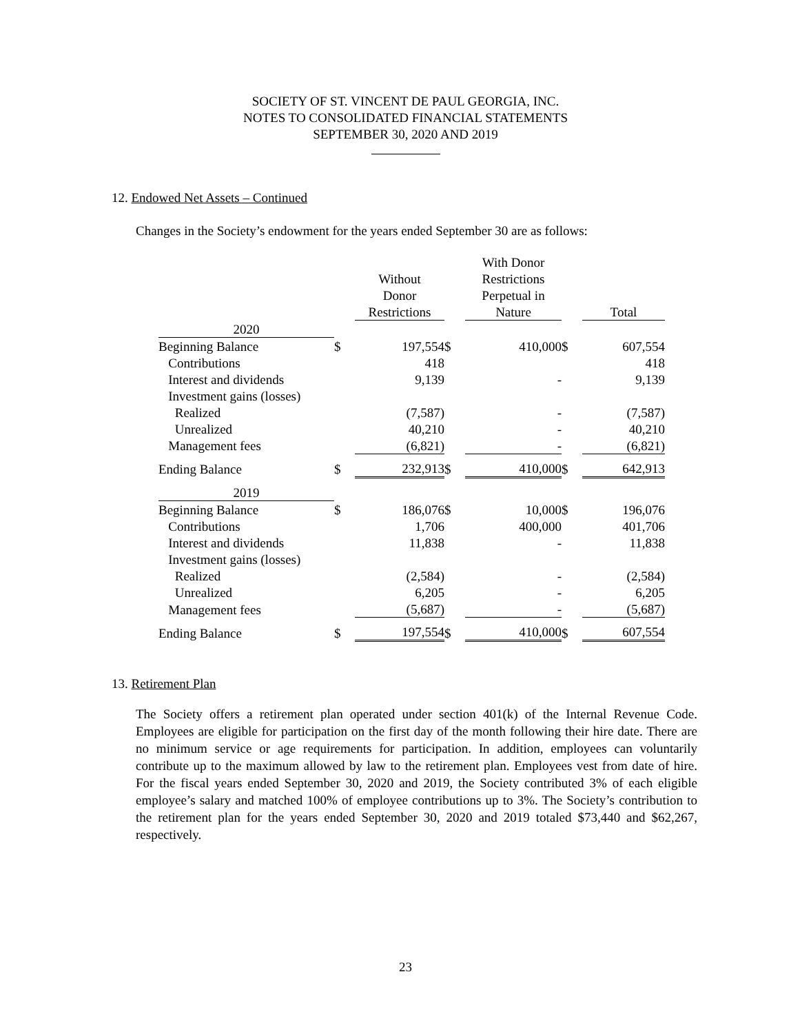SOCIETY OF ST. VINCENT DE PAUL GEORGIA, INC.
NOTES TO CONSOLIDATED FINANCIAL STATEMENTS
SEPTEMBER 30, 2020 AND 2019
12. Endowed Net Assets – Continued
Changes in the Society’s endowment for the years ended September 30 are as follows:
| | | | | With Donor | | |
| --- | --- | --- | --- | --- | --- | --- |
| | | Without | | Restrictions | | |
| | | Donor | | Perpetual in | | |
| | | Restrictions | | Nature | | Total |
| 2020 | | | | | | |
| Beginning Balance | $ | 197,554 | $ | 410,000 | $ | 607,554 |
| Contributions | | 418 | | | | 418 |
| Interest and dividends | | 9,139 | | - | | 9,139 |
| Investment gains (losses) | | | | | | |
| Realized | | (7,587) | | - | | (7,587) |
| Unrealized | | 40,210 | | - | | 40,210 |
| Management fees | | (6,821) | | - | | (6,821) |
| Ending Balance | $ | 232,913 | $ | 410,000 | $ | 642,913 |
| 2019 | | | | | | |
| Beginning Balance | $ | 186,076 | $ | 10,000 | $ | 196,076 |
| Contributions | | 1,706 | | 400,000 | | 401,706 |
| Interest and dividends | | 11,838 | | - | | 11,838 |
| Investment gains (losses) | | | | | | |
| Realized | | (2,584) | | - | | (2,584) |
| Unrealized | | 6,205 | | - | | 6,205 |
| Management fees | | (5,687) | | - | | (5,687) |
| Ending Balance | $ | 197,554 | $ | 410,000 | $ | 607,554 |
13. Retirement Plan
The Society offers a retirement plan operated under section 401(k) of the Internal Revenue Code. Employees are eligible for participation on the first day of the month following their hire date. There are no minimum service or age requirements for participation. In addition, employees can voluntarily contribute up to the maximum allowed by law to the retirement plan. Employees vest from date of hire. For the fiscal years ended September 30, 2020 and 2019, the Society contributed 3% of each eligible employee’s salary and matched 100% of employee contributions up to 3%. The Society’s contribution to the retirement plan for the years ended September 30, 2020 and 2019 totaled $73,440 and $62,267, respectively.
23